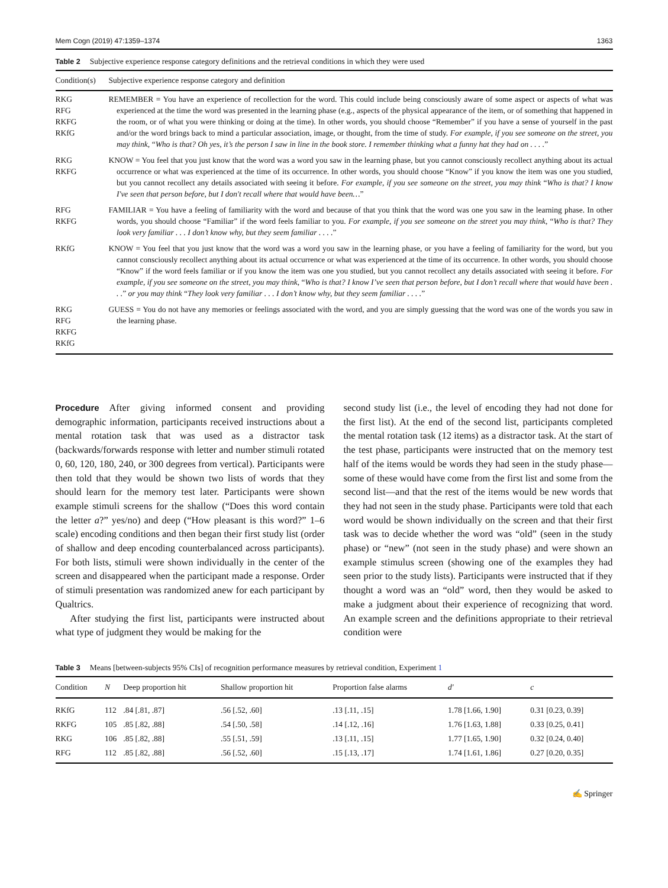Mem Cogn (2019) 47:1359–1374 1363
Table 2 Subjective experience response category definitions and the retrieval conditions in which they were used
| Condition(s) | Subjective experience response category and definition |
| --- | --- |
| RKG RFG RKFG RKfG | REMEMBER = You have an experience of recollection for the word. This could include being consciously aware of some aspect or aspects of what was experienced at the time the word was presented in the learning phase (e.g., aspects of the physical appearance of the item, or of something that happened in the room, or of what you were thinking or doing at the time). In other words, you should choose “Remember” if you have a sense of yourself in the past and/or the word brings back to mind a particular association, image, or thought, from the time of study. For example, if you see someone on the street, you may think, “ Who is that? Oh yes, it’s the person I saw in line in the book store. I remember thinking what a funny hat they had on . . . . ” |
| RKG RKFG | KNOW = You feel that you just know that the word was a word you saw in the learning phase, but you cannot consciously recollect anything about its actual occurrence or what was experienced at the time of its occurrence. In other words, you should choose “Know” if you know the item was one you studied, but you cannot recollect any details associated with seeing it before. For example, if you see someone on the street, you may think “ Who is that? I know I've seen that person before, but I don't recall where that would have been… ” |
| RFG RKFG | FAMILIAR = You have a feeling of familiarity with the word and because of that you think that the word was one you saw in the learning phase. In other words, you should choose “Familiar” if the word feels familiar to you. For example, if you see someone on the street you may think, “ Who is that? They look very familiar . . . I don’t know why, but they seem familiar . . . . ” |
| RKfG | KNOW = You feel that you just know that the word was a word you saw in the learning phase, or you have a feeling of familiarity for the word, but you cannot consciously recollect anything about its actual occurrence or what was experienced at the time of its occurrence. In other words, you should choose “Know” if the word feels familiar or if you know the item was one you studied, but you cannot recollect any details associated with seeing it before. For example, if you see someone on the street, you may think, “ Who is that? I know I’ve seen that person before, but I don’t recall where that would have been . . . ” or you may think “ They look very familiar . . . I don’t know why, but they seem familiar . . . . ” |
| RKG RFG RKFG RKfG | GUESS = You do not have any memories or feelings associated with the word, and you are simply guessing that the word was one of the words you saw in the learning phase. |
Procedure After giving informed consent and providing demographic information, participants received instructions about a mental rotation task that was used as a distractor task (backwards/forwards response with letter and number stimuli rotated 0, 60, 120, 180, 240, or 300 degrees from vertical). Participants were then told that they would be shown two lists of words that they should learn for the memory test later. Participants were shown example stimuli screens for the shallow (“Does this word contain the letter a?” yes/no) and deep (“How pleasant is this word?” 1–6 scale) encoding conditions and then began their first study list (order of shallow and deep encoding counterbalanced across participants). For both lists, stimuli were shown individually in the center of the screen and disappeared when the participant made a response. Order of stimuli presentation was randomized anew for each participant by Qualtrics.
After studying the first list, participants were instructed about what type of judgment they would be making for the
second study list (i.e., the level of encoding they had not done for the first list). At the end of the second list, participants completed the mental rotation task (12 items) as a distractor task. At the start of the test phase, participants were instructed that on the memory test half of the items would be words they had seen in the study phase—some of these would have come from the first list and some from the second list—and that the rest of the items would be new words that they had not seen in the study phase. Participants were told that each word would be shown individually on the screen and that their first task was to decide whether the word was “old” (seen in the study phase) or “new” (not seen in the study phase) and were shown an example stimulus screen (showing one of the examples they had seen prior to the study lists). Participants were instructed that if they thought a word was an “old” word, then they would be asked to make a judgment about their experience of recognizing that word. An example screen and the definitions appropriate to their retrieval condition were
Table 3 Means [between-subjects 95% CIs] of recognition performance measures by retrieval condition, Experiment 1
| Condition | N | Deep proportion hit | Shallow proportion hit | Proportion false alarms | d' | c |
| --- | --- | --- | --- | --- | --- | --- |
| RKfG | 112 | .84 [.81, .87] | .56 [.52, .60] | .13 [.11, .15] | 1.78 [1.66, 1.90] | 0.31 [0.23, 0.39] |
| RKFG | 105 | .85 [.82, .88] | .54 [.50, .58] | .14 [.12, .16] | 1.76 [1.63, 1.88] | 0.33 [0.25, 0.41] |
| RKG | 106 | .85 [.82, .88] | .55 [.51, .59] | .13 [.11, .15] | 1.77 [1.65, 1.90] | 0.32 [0.24, 0.40] |
| RFG | 112 | .85 [.82, .88] | .56 [.52, .60] | .15 [.13, .17] | 1.74 [1.61, 1.86] | 0.27 [0.20, 0.35] |
✍ Springer